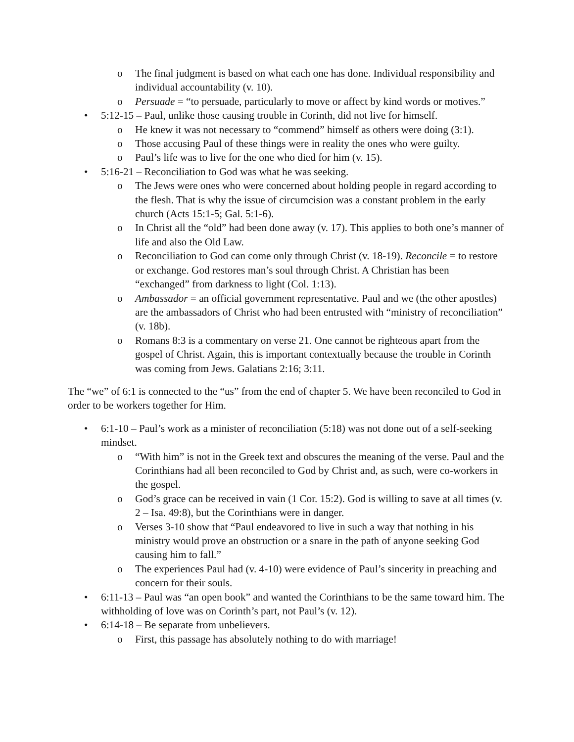o The final judgment is based on what each one has done. Individual responsibility and individual accountability (v. 10).
o Persuade = “to persuade, particularly to move or affect by kind words or motives.”
• 5:12-15 – Paul, unlike those causing trouble in Corinth, did not live for himself.
o He knew it was not necessary to “commend” himself as others were doing (3:1).
o Those accusing Paul of these things were in reality the ones who were guilty.
o Paul’s life was to live for the one who died for him (v. 15).
• 5:16-21 – Reconciliation to God was what he was seeking.
o The Jews were ones who were concerned about holding people in regard according to the flesh. That is why the issue of circumcision was a constant problem in the early church (Acts 15:1-5; Gal. 5:1-6).
o In Christ all the “old” had been done away (v. 17). This applies to both one’s manner of life and also the Old Law.
o Reconciliation to God can come only through Christ (v. 18-19). Reconcile = to restore or exchange. God restores man’s soul through Christ. A Christian has been “exchanged” from darkness to light (Col. 1:13).
o Ambassador = an official government representative. Paul and we (the other apostles) are the ambassadors of Christ who had been entrusted with “ministry of reconciliation” (v. 18b).
o Romans 8:3 is a commentary on verse 21. One cannot be righteous apart from the gospel of Christ. Again, this is important contextually because the trouble in Corinth was coming from Jews. Galatians 2:16; 3:11.
The “we” of 6:1 is connected to the “us” from the end of chapter 5. We have been reconciled to God in order to be workers together for Him.
• 6:1-10 – Paul’s work as a minister of reconciliation (5:18) was not done out of a self-seeking mindset.
o “With him” is not in the Greek text and obscures the meaning of the verse. Paul and the Corinthians had all been reconciled to God by Christ and, as such, were co-workers in the gospel.
o God’s grace can be received in vain (1 Cor. 15:2). God is willing to save at all times (v. 2 – Isa. 49:8), but the Corinthians were in danger.
o Verses 3-10 show that “Paul endeavored to live in such a way that nothing in his ministry would prove an obstruction or a snare in the path of anyone seeking God causing him to fall.”
o The experiences Paul had (v. 4-10) were evidence of Paul’s sincerity in preaching and concern for their souls.
• 6:11-13 – Paul was “an open book” and wanted the Corinthians to be the same toward him. The withholding of love was on Corinth’s part, not Paul’s (v. 12).
• 6:14-18 – Be separate from unbelievers.
o First, this passage has absolutely nothing to do with marriage!